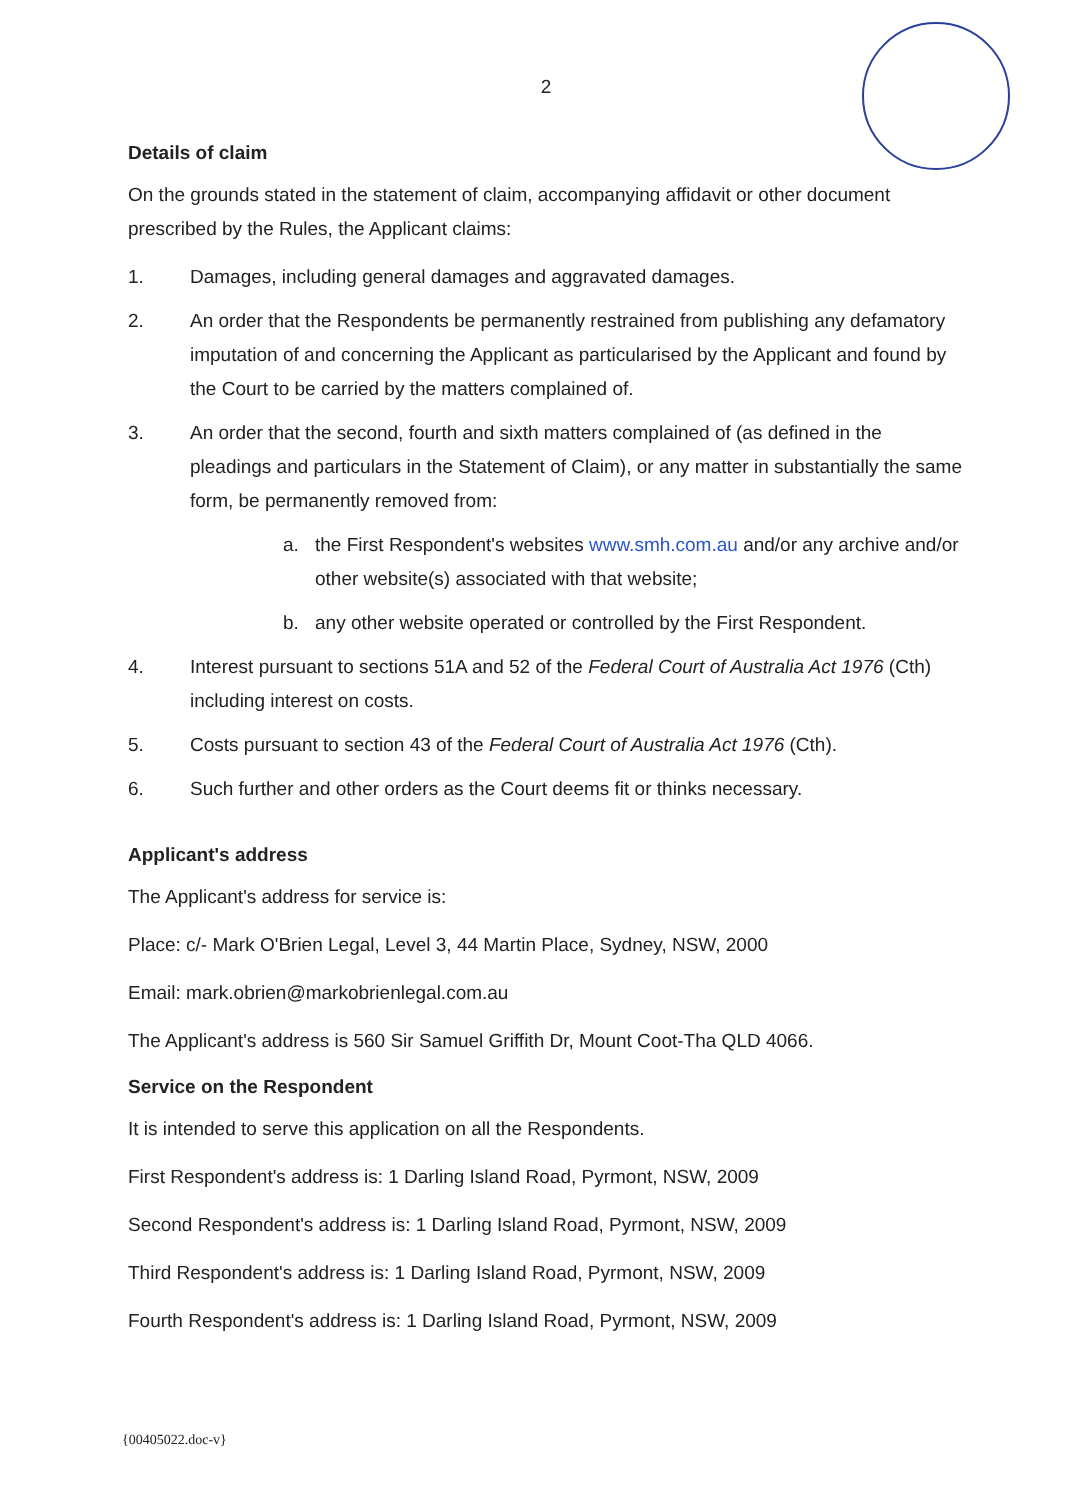2
Details of claim
On the grounds stated in the statement of claim, accompanying affidavit or other document prescribed by the Rules, the Applicant claims:
1. Damages, including general damages and aggravated damages.
2. An order that the Respondents be permanently restrained from publishing any defamatory imputation of and concerning the Applicant as particularised by the Applicant and found by the Court to be carried by the matters complained of.
3. An order that the second, fourth and sixth matters complained of (as defined in the pleadings and particulars in the Statement of Claim), or any matter in substantially the same form, be permanently removed from:
a. the First Respondent's websites www.smh.com.au and/or any archive and/or other website(s) associated with that website;
b. any other website operated or controlled by the First Respondent.
4. Interest pursuant to sections 51A and 52 of the Federal Court of Australia Act 1976 (Cth) including interest on costs.
5. Costs pursuant to section 43 of the Federal Court of Australia Act 1976 (Cth).
6. Such further and other orders as the Court deems fit or thinks necessary.
Applicant's address
The Applicant's address for service is:
Place: c/- Mark O'Brien Legal, Level 3, 44 Martin Place, Sydney, NSW, 2000
Email: mark.obrien@markobrienlegal.com.au
The Applicant's address is 560 Sir Samuel Griffith Dr, Mount Coot-Tha QLD 4066.
Service on the Respondent
It is intended to serve this application on all the Respondents.
First Respondent's address is: 1 Darling Island Road, Pyrmont, NSW, 2009
Second Respondent's address is: 1 Darling Island Road, Pyrmont, NSW, 2009
Third Respondent's address is: 1 Darling Island Road, Pyrmont, NSW, 2009
Fourth Respondent's address is: 1 Darling Island Road, Pyrmont, NSW, 2009
{00405022.doc-v}